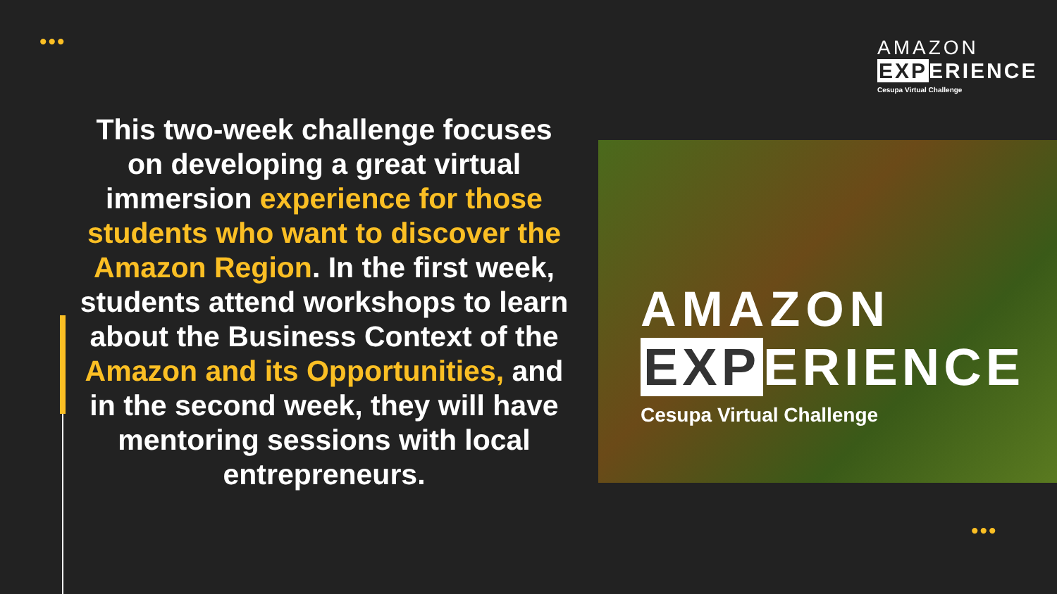•••
AMAZON
EXPERIENCE
Cesupa Virtual Challenge
This two-week challenge focuses on developing a great virtual immersion experience for those students who want to discover the Amazon Region. In the first week, students attend workshops to learn about the Business Context of the Amazon and its Opportunities, and in the second week, they will have mentoring sessions with local entrepreneurs.
AMAZON
EXP ERIENCE
Cesupa Virtual Challenge
•••